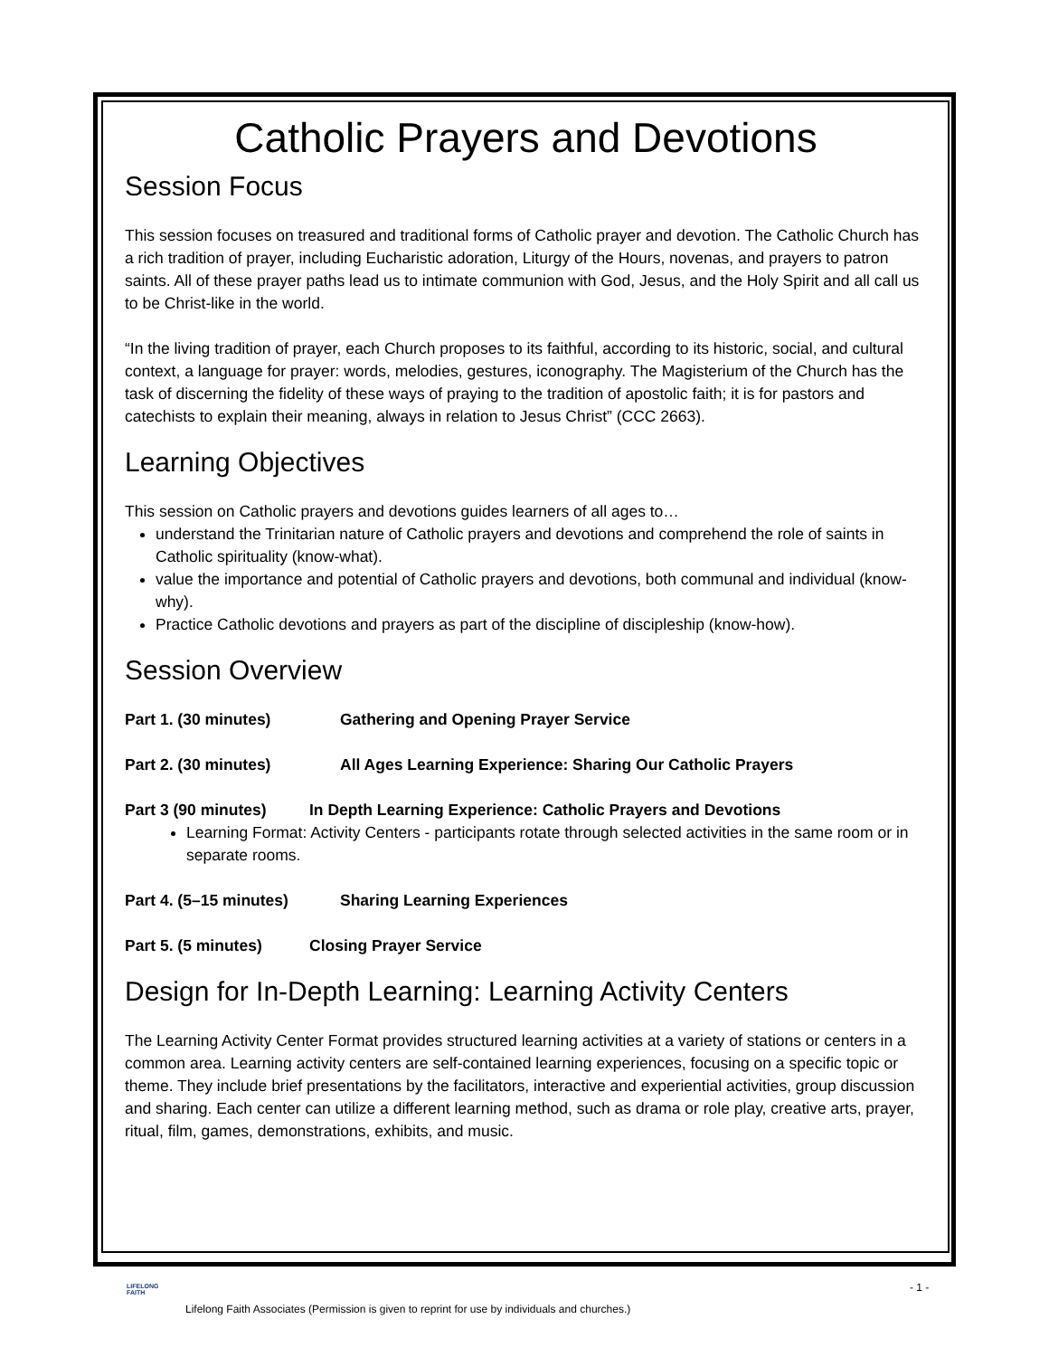Catholic Prayers and Devotions
Session Focus
This session focuses on treasured and traditional forms of Catholic prayer and devotion. The Catholic Church has a rich tradition of prayer, including Eucharistic adoration, Liturgy of the Hours, novenas, and prayers to patron saints. All of these prayer paths lead us to intimate communion with God, Jesus, and the Holy Spirit and all call us to be Christ-like in the world.
“In the living tradition of prayer, each Church proposes to its faithful, according to its historic, social, and cultural context, a language for prayer: words, melodies, gestures, iconography. The Magisterium of the Church has the task of discerning the fidelity of these ways of praying to the tradition of apostolic faith; it is for pastors and catechists to explain their meaning, always in relation to Jesus Christ” (CCC 2663).
Learning Objectives
This session on Catholic prayers and devotions guides learners of all ages to…
understand the Trinitarian nature of Catholic prayers and devotions and comprehend the role of saints in Catholic spirituality (know-what).
value the importance and potential of Catholic prayers and devotions, both communal and individual (know-why).
Practice Catholic devotions and prayers as part of the discipline of discipleship (know-how).
Session Overview
Part 1. (30 minutes) Gathering and Opening Prayer Service
Part 2. (30 minutes) All Ages Learning Experience: Sharing Our Catholic Prayers
Part 3 (90 minutes) In Depth Learning Experience: Catholic Prayers and Devotions
Learning Format: Activity Centers - participants rotate through selected activities in the same room or in separate rooms.
Part 4. (5–15 minutes) Sharing Learning Experiences
Part 5. (5 minutes) Closing Prayer Service
Design for In-Depth Learning: Learning Activity Centers
The Learning Activity Center Format provides structured learning activities at a variety of stations or centers in a common area. Learning activity centers are self-contained learning experiences, focusing on a specific topic or theme. They include brief presentations by the facilitators, interactive and experiential activities, group discussion and sharing. Each center can utilize a different learning method, such as drama or role play, creative arts, prayer, ritual, film, games, demonstrations, exhibits, and music.
LIFELONG
FAITH
- 1 -
Lifelong Faith Associates (Permission is given to reprint for use by individuals and churches.)